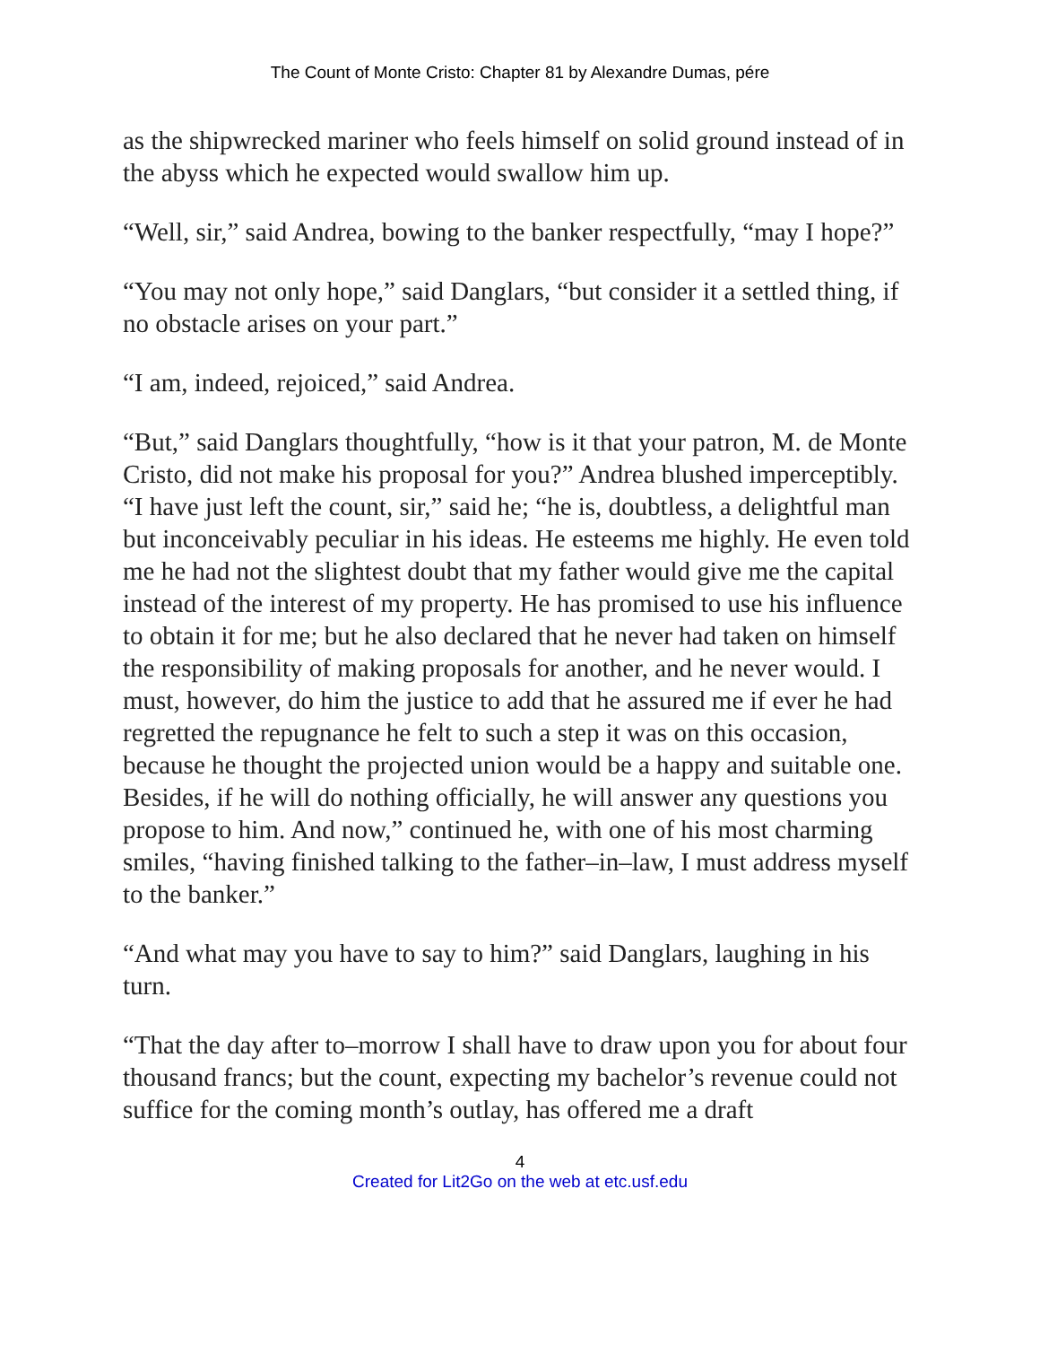The Count of Monte Cristo: Chapter 81 by Alexandre Dumas, pére
as the shipwrecked mariner who feels himself on solid ground instead of in the abyss which he expected would swallow him up.
“Well, sir,” said Andrea, bowing to the banker respectfully, “may I hope?”
“You may not only hope,” said Danglars, “but consider it a settled thing, if no obstacle arises on your part.”
“I am, indeed, rejoiced,” said Andrea.
“But,” said Danglars thoughtfully, “how is it that your patron, M. de Monte Cristo, did not make his proposal for you?” Andrea blushed imperceptibly. “I have just left the count, sir,” said he; “he is, doubtless, a delightful man but inconceivably peculiar in his ideas. He esteems me highly. He even told me he had not the slightest doubt that my father would give me the capital instead of the interest of my property. He has promised to use his influence to obtain it for me; but he also declared that he never had taken on himself the responsibility of making proposals for another, and he never would. I must, however, do him the justice to add that he assured me if ever he had regretted the repugnance he felt to such a step it was on this occasion, because he thought the projected union would be a happy and suitable one. Besides, if he will do nothing officially, he will answer any questions you propose to him. And now,” continued he, with one of his most charming smiles, “having finished talking to the father–in–law, I must address myself to the banker.”
“And what may you have to say to him?” said Danglars, laughing in his turn.
“That the day after to–morrow I shall have to draw upon you for about four thousand francs; but the count, expecting my bachelor’s revenue could not suffice for the coming month’s outlay, has offered me a draft
4
Created for Lit2Go on the web at etc.usf.edu